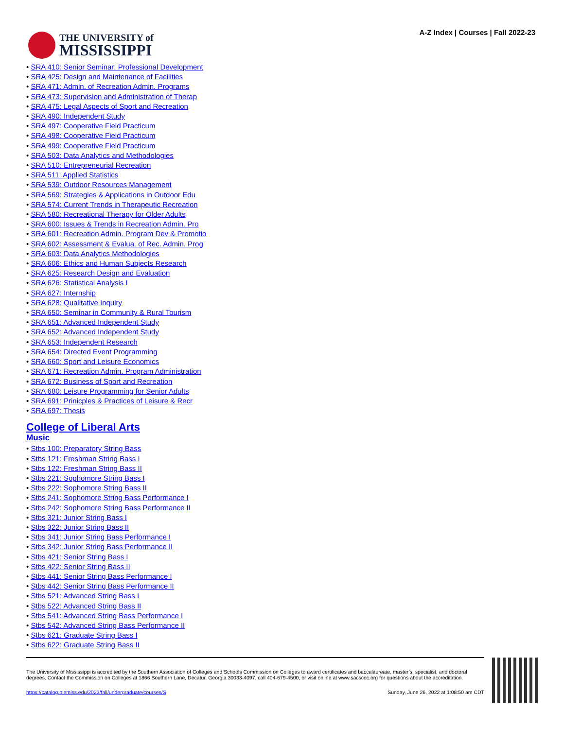THE UNIVERSITY of
MISSISSIPPI
A-Z Index | Courses | Fall 2022-23
• SRA 410: Senior Seminar: Professional Development
• SRA 425: Design and Maintenance of Facilities
• SRA 471: Admin. of Recreation Admin. Programs
• SRA 473: Supervision and Administration of Therap
• SRA 475: Legal Aspects of Sport and Recreation
• SRA 490: Independent Study
• SRA 497: Cooperative Field Practicum
• SRA 498: Cooperative Field Practicum
• SRA 499: Cooperative Field Practicum
• SRA 503: Data Analytics and Methodologies
• SRA 510: Entrepreneurial Recreation
• SRA 511: Applied Statistics
• SRA 539: Outdoor Resources Management
• SRA 569: Strategies & Applications in Outdoor Edu
• SRA 574: Current Trends in Therapeutic Recreation
• SRA 580: Recreational Therapy for Older Adults
• SRA 600: Issues & Trends in Recreation Admin. Pro
• SRA 601: Recreation Admin. Program Dev & Promotio
• SRA 602: Assessment & Evalua. of Rec. Admin. Prog
• SRA 603: Data Analytics Methodologies
• SRA 606: Ethics and Human Subjects Research
• SRA 625: Research Design and Evaluation
• SRA 626: Statistical Analysis I
• SRA 627: Internship
• SRA 628: Qualitative Inquiry
• SRA 650: Seminar in Community & Rural Tourism
• SRA 651: Advanced Independent Study
• SRA 652: Advanced Independent Study
• SRA 653: Independent Research
• SRA 654: Directed Event Programming
• SRA 660: Sport and Leisure Economics
• SRA 671: Recreation Admin. Program Administration
• SRA 672: Business of Sport and Recreation
• SRA 680: Leisure Programming for Senior Adults
• SRA 691: Prinicples & Practices of Leisure & Recr
• SRA 697: Thesis
College of Liberal Arts
Music
• Stbs 100: Preparatory String Bass
• Stbs 121: Freshman String Bass I
• Stbs 122: Freshman String Bass II
• Stbs 221: Sophomore String Bass I
• Stbs 222: Sophomore String Bass II
• Stbs 241: Sophomore String Bass Performance I
• Stbs 242: Sophomore String Bass Performance II
• Stbs 321: Junior String Bass I
• Stbs 322: Junior String Bass II
• Stbs 341: Junior String Bass Performance I
• Stbs 342: Junior String Bass Performance II
• Stbs 421: Senior String Bass I
• Stbs 422: Senior String Bass II
• Stbs 441: Senior String Bass Performance I
• Stbs 442: Senior String Bass Performance II
• Stbs 521: Advanced String Bass I
• Stbs 522: Advanced String Bass II
• Stbs 541: Advanced String Bass Performance I
• Stbs 542: Advanced String Bass Performance II
• Stbs 621: Graduate String Bass I
• Stbs 622: Graduate String Bass II
The University of Mississippi is accredited by the Southern Association of Colleges and Schools Commission on Colleges to award certificates and baccalaureate, master’s, specialist, and doctoral degrees. Contact the Commission on Colleges at 1866 Southern Lane, Decatur, Georgia 30033-4097, call 404-679-4500, or visit online at www.sacscoc.org for questions about the accreditation.
https://catalog.olemiss.edu/2023/fall/undergraduate/courses/S Sunday, June 26, 2022 at 1:08:50 am CDT